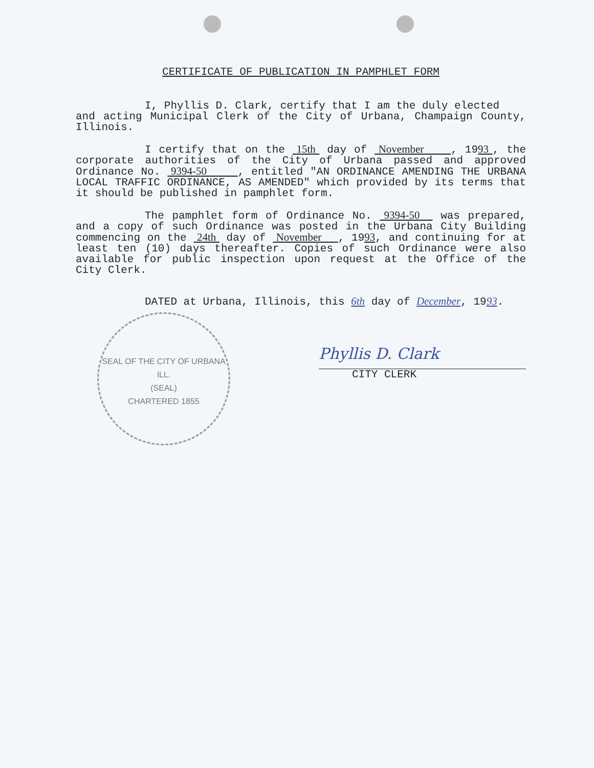CERTIFICATE OF PUBLICATION IN PAMPHLET FORM
I, Phyllis D. Clark, certify that I am the duly elected
and acting Municipal Clerk of the City of Urbana, Champaign County, Illinois.
I certify that on the 15th day of November , 1993 , the corporate authorities of the City of Urbana passed and approved Ordinance No. 9394-50 , entitled "AN ORDINANCE AMENDING THE URBANA LOCAL TRAFFIC ORDINANCE, AS AMENDED" which provided by its terms that it should be published in pamphlet form.
The pamphlet form of Ordinance No. 9394-50 was prepared, and a copy of such Ordinance was posted in the Urbana City Building commencing on the 24th day of November , 1993, and continuing for at least ten (10) days thereafter. Copies of such Ordinance were also available for public inspection upon request at the Office of the City Clerk.
DATED at Urbana, Illinois, this 6th day of December, 1993.
Phyllis D. Clark
CITY CLERK
SEAL OF THE CITY OF URBANA ILL.
(SEAL)
CHARTERED 1855